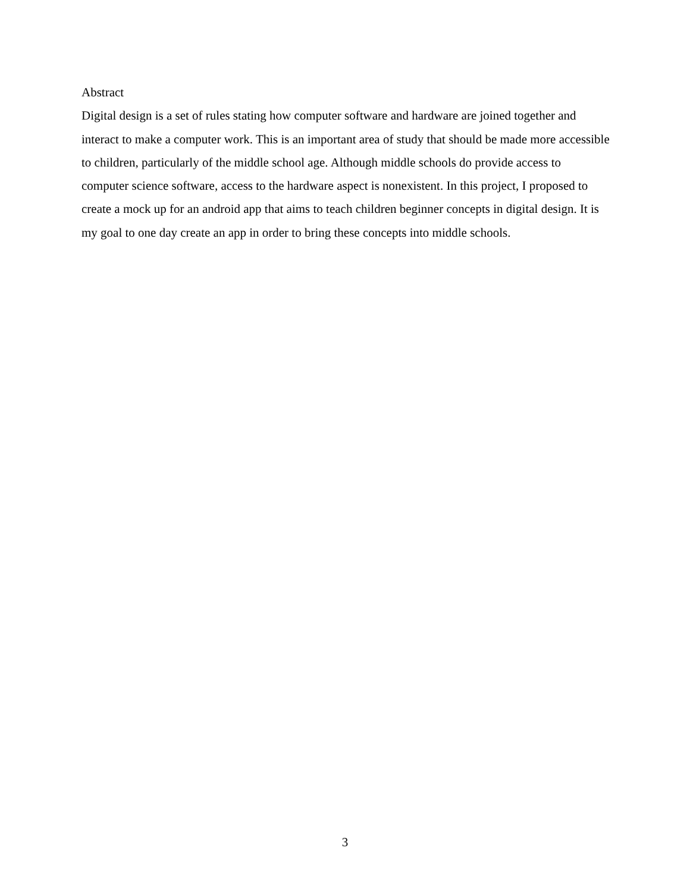Abstract
Digital design is a set of rules stating how computer software and hardware are joined together and interact to make a computer work. This is an important area of study that should be made more accessible to children, particularly of the middle school age. Although middle schools do provide access to computer science software, access to the hardware aspect is nonexistent. In this project, I proposed to create a mock up for an android app that aims to teach children beginner concepts in digital design. It is my goal to one day create an app in order to bring these concepts into middle schools.
3